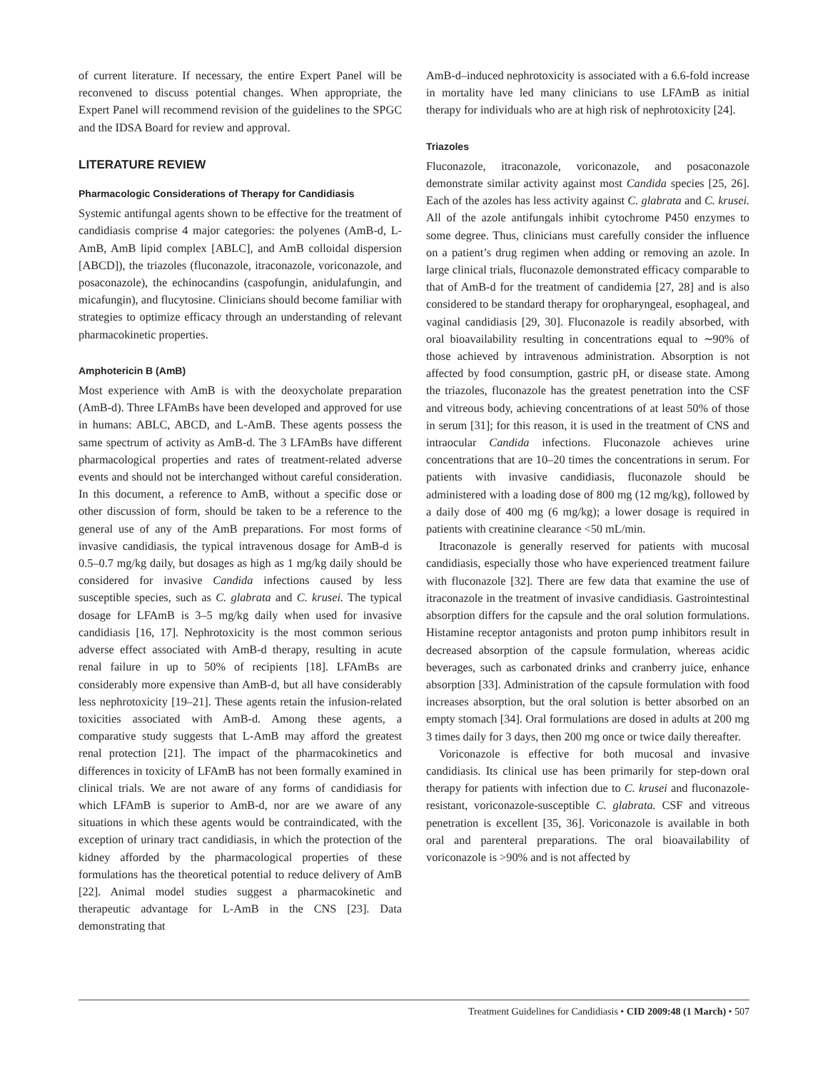of current literature. If necessary, the entire Expert Panel will be reconvened to discuss potential changes. When appropriate, the Expert Panel will recommend revision of the guidelines to the SPGC and the IDSA Board for review and approval.
LITERATURE REVIEW
Pharmacologic Considerations of Therapy for Candidiasis
Systemic antifungal agents shown to be effective for the treatment of candidiasis comprise 4 major categories: the polyenes (AmB-d, L-AmB, AmB lipid complex [ABLC], and AmB colloidal dispersion [ABCD]), the triazoles (fluconazole, itraconazole, voriconazole, and posaconazole), the echinocandins (caspofungin, anidulafungin, and micafungin), and flucytosine. Clinicians should become familiar with strategies to optimize efficacy through an understanding of relevant pharmacokinetic properties.
Amphotericin B (AmB)
Most experience with AmB is with the deoxycholate preparation (AmB-d). Three LFAmBs have been developed and approved for use in humans: ABLC, ABCD, and L-AmB. These agents possess the same spectrum of activity as AmB-d. The 3 LFAmBs have different pharmacological properties and rates of treatment-related adverse events and should not be interchanged without careful consideration. In this document, a reference to AmB, without a specific dose or other discussion of form, should be taken to be a reference to the general use of any of the AmB preparations. For most forms of invasive candidiasis, the typical intravenous dosage for AmB-d is 0.5–0.7 mg/kg daily, but dosages as high as 1 mg/kg daily should be considered for invasive Candida infections caused by less susceptible species, such as C. glabrata and C. krusei. The typical dosage for LFAmB is 3–5 mg/kg daily when used for invasive candidiasis [16, 17]. Nephrotoxicity is the most common serious adverse effect associated with AmB-d therapy, resulting in acute renal failure in up to 50% of recipients [18]. LFAmBs are considerably more expensive than AmB-d, but all have considerably less nephrotoxicity [19–21]. These agents retain the infusion-related toxicities associated with AmB-d. Among these agents, a comparative study suggests that L-AmB may afford the greatest renal protection [21]. The impact of the pharmacokinetics and differences in toxicity of LFAmB has not been formally examined in clinical trials. We are not aware of any forms of candidiasis for which LFAmB is superior to AmB-d, nor are we aware of any situations in which these agents would be contraindicated, with the exception of urinary tract candidiasis, in which the protection of the kidney afforded by the pharmacological properties of these formulations has the theoretical potential to reduce delivery of AmB [22]. Animal model studies suggest a pharmacokinetic and therapeutic advantage for L-AmB in the CNS [23]. Data demonstrating that
AmB-d–induced nephrotoxicity is associated with a 6.6-fold increase in mortality have led many clinicians to use LFAmB as initial therapy for individuals who are at high risk of nephrotoxicity [24].
Triazoles
Fluconazole, itraconazole, voriconazole, and posaconazole demonstrate similar activity against most Candida species [25, 26]. Each of the azoles has less activity against C. glabrata and C. krusei. All of the azole antifungals inhibit cytochrome P450 enzymes to some degree. Thus, clinicians must carefully consider the influence on a patient’s drug regimen when adding or removing an azole. In large clinical trials, fluconazole demonstrated efficacy comparable to that of AmB-d for the treatment of candidemia [27, 28] and is also considered to be standard therapy for oropharyngeal, esophageal, and vaginal candidiasis [29, 30]. Fluconazole is readily absorbed, with oral bioavailability resulting in concentrations equal to ∼90% of those achieved by intravenous administration. Absorption is not affected by food consumption, gastric pH, or disease state. Among the triazoles, fluconazole has the greatest penetration into the CSF and vitreous body, achieving concentrations of at least 50% of those in serum [31]; for this reason, it is used in the treatment of CNS and intraocular Candida infections. Fluconazole achieves urine concentrations that are 10–20 times the concentrations in serum. For patients with invasive candidiasis, fluconazole should be administered with a loading dose of 800 mg (12 mg/kg), followed by a daily dose of 400 mg (6 mg/kg); a lower dosage is required in patients with creatinine clearance <50 mL/min.
Itraconazole is generally reserved for patients with mucosal candidiasis, especially those who have experienced treatment failure with fluconazole [32]. There are few data that examine the use of itraconazole in the treatment of invasive candidiasis. Gastrointestinal absorption differs for the capsule and the oral solution formulations. Histamine receptor antagonists and proton pump inhibitors result in decreased absorption of the capsule formulation, whereas acidic beverages, such as carbonated drinks and cranberry juice, enhance absorption [33]. Administration of the capsule formulation with food increases absorption, but the oral solution is better absorbed on an empty stomach [34]. Oral formulations are dosed in adults at 200 mg 3 times daily for 3 days, then 200 mg once or twice daily thereafter.
Voriconazole is effective for both mucosal and invasive candidiasis. Its clinical use has been primarily for step-down oral therapy for patients with infection due to C. krusei and fluconazole-resistant, voriconazole-susceptible C. glabrata. CSF and vitreous penetration is excellent [35, 36]. Voriconazole is available in both oral and parenteral preparations. The oral bioavailability of voriconazole is >90% and is not affected by
Treatment Guidelines for Candidiasis • CID 2009:48 (1 March) • 507